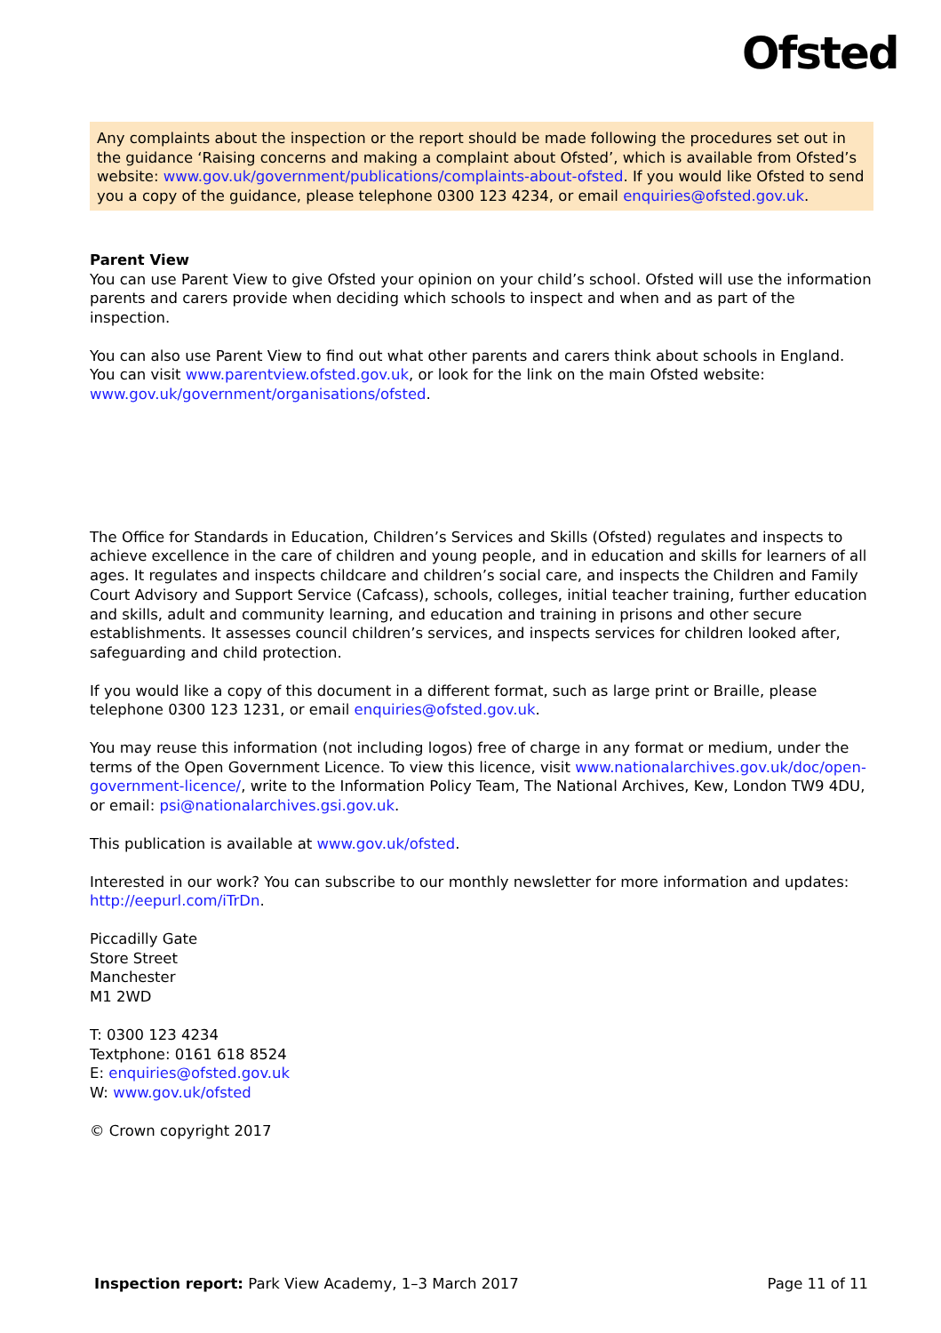Ofsted
Any complaints about the inspection or the report should be made following the procedures set out in the guidance ‘Raising concerns and making a complaint about Ofsted’, which is available from Ofsted’s website: www.gov.uk/government/publications/complaints-about-ofsted. If you would like Ofsted to send you a copy of the guidance, please telephone 0300 123 4234, or email enquiries@ofsted.gov.uk.
Parent View
You can use Parent View to give Ofsted your opinion on your child’s school. Ofsted will use the information parents and carers provide when deciding which schools to inspect and when and as part of the inspection.
You can also use Parent View to find out what other parents and carers think about schools in England. You can visit www.parentview.ofsted.gov.uk, or look for the link on the main Ofsted website: www.gov.uk/government/organisations/ofsted.
The Office for Standards in Education, Children’s Services and Skills (Ofsted) regulates and inspects to achieve excellence in the care of children and young people, and in education and skills for learners of all ages. It regulates and inspects childcare and children’s social care, and inspects the Children and Family Court Advisory and Support Service (Cafcass), schools, colleges, initial teacher training, further education and skills, adult and community learning, and education and training in prisons and other secure establishments. It assesses council children’s services, and inspects services for children looked after, safeguarding and child protection.
If you would like a copy of this document in a different format, such as large print or Braille, please telephone 0300 123 1231, or email enquiries@ofsted.gov.uk.
You may reuse this information (not including logos) free of charge in any format or medium, under the terms of the Open Government Licence. To view this licence, visit www.nationalarchives.gov.uk/doc/open-government-licence/, write to the Information Policy Team, The National Archives, Kew, London TW9 4DU, or email: psi@nationalarchives.gsi.gov.uk.
This publication is available at www.gov.uk/ofsted.
Interested in our work? You can subscribe to our monthly newsletter for more information and updates: http://eepurl.com/iTrDn.
Piccadilly Gate
Store Street
Manchester
M1 2WD
T: 0300 123 4234
Textphone: 0161 618 8524
E: enquiries@ofsted.gov.uk
W: www.gov.uk/ofsted
© Crown copyright 2017
Inspection report: Park View Academy, 1–3 March 2017 Page 11 of 11